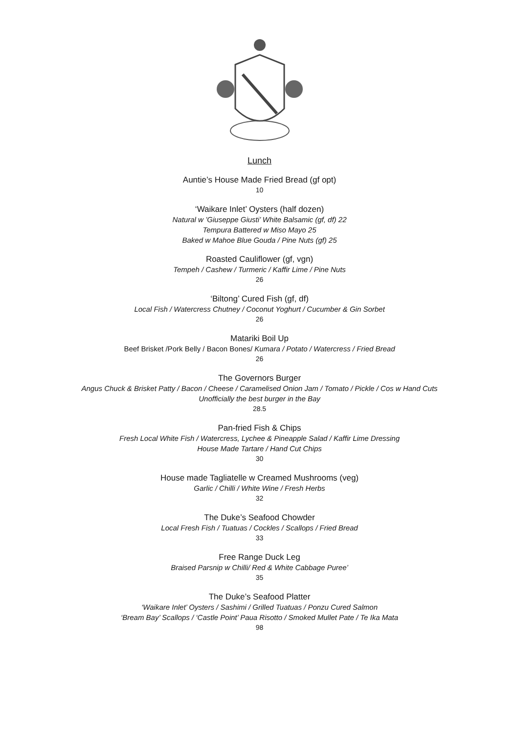Lunch
Auntie’s House Made Fried Bread (gf opt)
10
‘Waikare Inlet’ Oysters (half dozen)
Natural w ’Giuseppe Giusti’ White Balsamic (gf, df) 22
Tempura Battered w Miso Mayo 25
Baked w Mahoe Blue Gouda / Pine Nuts (gf) 25
Roasted Cauliflower (gf, vgn)
Tempeh / Cashew / Turmeric / Kaffir Lime / Pine Nuts
26
‘Biltong’ Cured Fish (gf, df)
Local Fish / Watercress Chutney / Coconut Yoghurt / Cucumber & Gin Sorbet
26
Matariki Boil Up
Beef Brisket /Pork Belly / Bacon Bones/ Kumara / Potato / Watercress / Fried Bread
26
The Governors Burger
Angus Chuck & Brisket Patty / Bacon / Cheese / Caramelised Onion Jam / Tomato / Pickle / Cos w Hand Cuts
Unofficially the best burger in the Bay
28.5
Pan-fried Fish & Chips
Fresh Local White Fish / Watercress, Lychee & Pineapple Salad / Kaffir Lime Dressing
House Made Tartare / Hand Cut Chips
30
House made Tagliatelle w Creamed Mushrooms (veg)
Garlic / Chilli / White Wine / Fresh Herbs
32
The Duke’s Seafood Chowder
Local Fresh Fish / Tuatuas / Cockles / Scallops / Fried Bread
33
Free Range Duck Leg
Braised Parsnip w Chilli/ Red & White Cabbage Puree’
35
The Duke’s Seafood Platter
‘Waikare Inlet’ Oysters / Sashimi / Grilled Tuatuas / Ponzu Cured Salmon
‘Bream Bay’ Scallops / ‘Castle Point’ Paua Risotto / Smoked Mullet Pate / Te Ika Mata
98